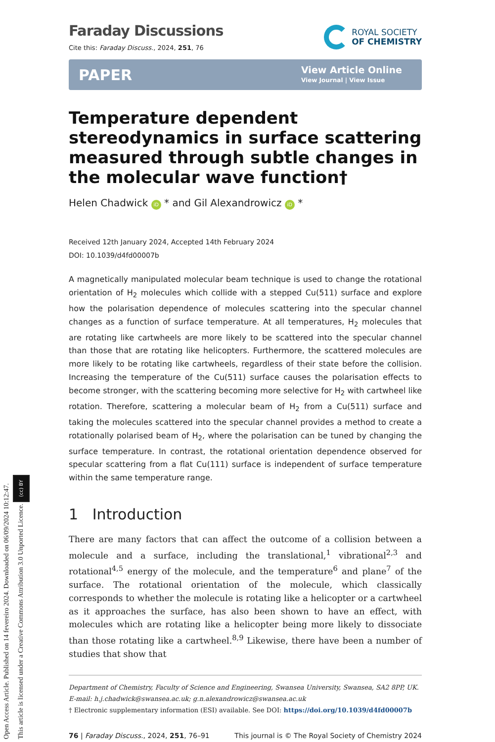Open Access Article. Published on 14 fevereiro 2024. Downloaded on 06/09/2024 10:12:47.
This article is licensed under a Creative Commons Attribution 3.0 Unported Licence. (cc) BY
Faraday Discussions
Cite this: Faraday Discuss., 2024, 251, 76
ROYAL SOCIETY
OF CHEMISTRY
PAPER
View Article Online
View Journal | View Issue
Temperature dependent stereodynamics in surface scattering measured through subtle changes in the molecular wave function†
Helen Chadwick iD * and Gil Alexandrowicz iD *
Received 12th January 2024, Accepted 14th February 2024
DOI: 10.1039/d4fd00007b
A magnetically manipulated molecular beam technique is used to change the rotational orientation of H<sub>2</sub> molecules which collide with a stepped Cu(511) surface and explore how the polarisation dependence of molecules scattering into the specular channel changes as a function of surface temperature. At all temperatures, H<sub>2</sub> molecules that are rotating like cartwheels are more likely to be scattered into the specular channel than those that are rotating like helicopters. Furthermore, the scattered molecules are more likely to be rotating like cartwheels, regardless of their state before the collision. Increasing the temperature of the Cu(511) surface causes the polarisation effects to become stronger, with the scattering becoming more selective for H<sub>2</sub> with cartwheel like rotation. Therefore, scattering a molecular beam of H<sub>2</sub> from a Cu(511) surface and taking the molecules scattered into the specular channel provides a method to create a rotationally polarised beam of H<sub>2</sub>, where the polarisation can be tuned by changing the surface temperature. In contrast, the rotational orientation dependence observed for specular scattering from a flat Cu(111) surface is independent of surface temperature within the same temperature range.
1 Introduction
There are many factors that can affect the outcome of a collision between a molecule and a surface, including the translational,<sup>1</sup> vibrational<sup>2,3</sup> and rotational<sup>4,5</sup> energy of the molecule, and the temperature<sup>6</sup> and plane<sup>7</sup> of the surface. The rotational orientation of the molecule, which classically corresponds to whether the molecule is rotating like a helicopter or a cartwheel as it approaches the surface, has also been shown to have an effect, with molecules which are rotating like a helicopter being more likely to dissociate than those rotating like a cartwheel.<sup>8,9</sup> Likewise, there have been a number of studies that show that
Department of Chemistry, Faculty of Science and Engineering, Swansea University, Swansea, SA2 8PP, UK. E-mail: h.j.chadwick@swansea.ac.uk; g.n.alexandrowicz@swansea.ac.uk
† Electronic supplementary information (ESI) available. See DOI: https://doi.org/10.1039/d4fd00007b
76 | Faraday Discuss., 2024, 251, 76–91
This journal is © The Royal Society of Chemistry 2024